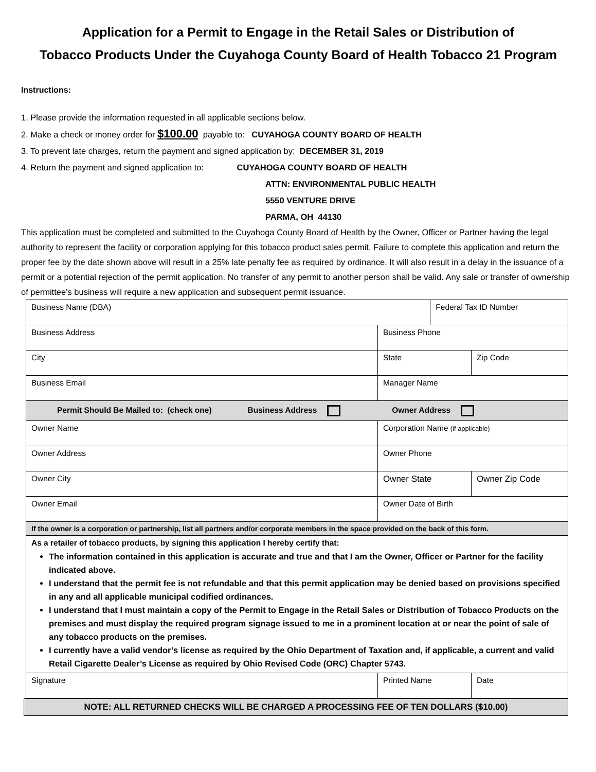Application for a Permit to Engage in the Retail Sales or Distribution of
Tobacco Products Under the Cuyahoga County Board of Health Tobacco 21 Program
Instructions:
1. Please provide the information requested in all applicable sections below.
2. Make a check or money order for $100.00 payable to: CUYAHOGA COUNTY BOARD OF HEALTH
3. To prevent late charges, return the payment and signed application by: DECEMBER 31, 2019
4. Return the payment and signed application to: CUYAHOGA COUNTY BOARD OF HEALTH
ATTN: ENVIRONMENTAL PUBLIC HEALTH
5550 VENTURE DRIVE
PARMA, OH 44130
This application must be completed and submitted to the Cuyahoga County Board of Health by the Owner, Officer or Partner having the legal authority to represent the facility or corporation applying for this tobacco product sales permit. Failure to complete this application and return the proper fee by the date shown above will result in a 25% late penalty fee as required by ordinance. It will also result in a delay in the issuance of a permit or a potential rejection of the permit application. No transfer of any permit to another person shall be valid. Any sale or transfer of ownership of permittee’s business will require a new application and subsequent permit issuance.
| Business Name (DBA) | | | Federal Tax ID Number | |
| Business Address | | Business Phone | | |
| City | | State | | Zip Code |
| Business Email | | Manager Name | | |
| Permit Should Be Mailed to: (check one) Business Address Owner Address | | | | |
| Owner Name | | Corporation Name (if applicable) | | |
| Owner Address | | Owner Phone | | |
| Owner City | | Owner State | | Owner Zip Code |
| Owner Email | | Owner Date of Birth | | |
| If the owner is a corporation or partnership, list all partners and/or corporate members in the space provided on the back of this form. | | | | |
| As a retailer of tobacco products, by signing this application I hereby certify that: The information contained in this application is accurate and true and that I am the Owner, Officer or Partner for the facility indicated above. I understand that the permit fee is not refundable and that this permit application may be denied based on provisions specified in any and all applicable municipal codified ordinances. I understand that I must maintain a copy of the Permit to Engage in the Retail Sales or Distribution of Tobacco Products on the premises and must display the required program signage issued to me in a prominent location at or near the point of sale of any tobacco products on the premises. I currently have a valid vendor’s license as required by the Ohio Department of Taxation and, if applicable, a current and valid Retail Cigarette Dealer’s License as required by Ohio Revised Code (ORC) Chapter 5743. | | | | |
| Signature | Printed Name | | | Date |
NOTE: ALL RETURNED CHECKS WILL BE CHARGED A PROCESSING FEE OF TEN DOLLARS ($10.00)